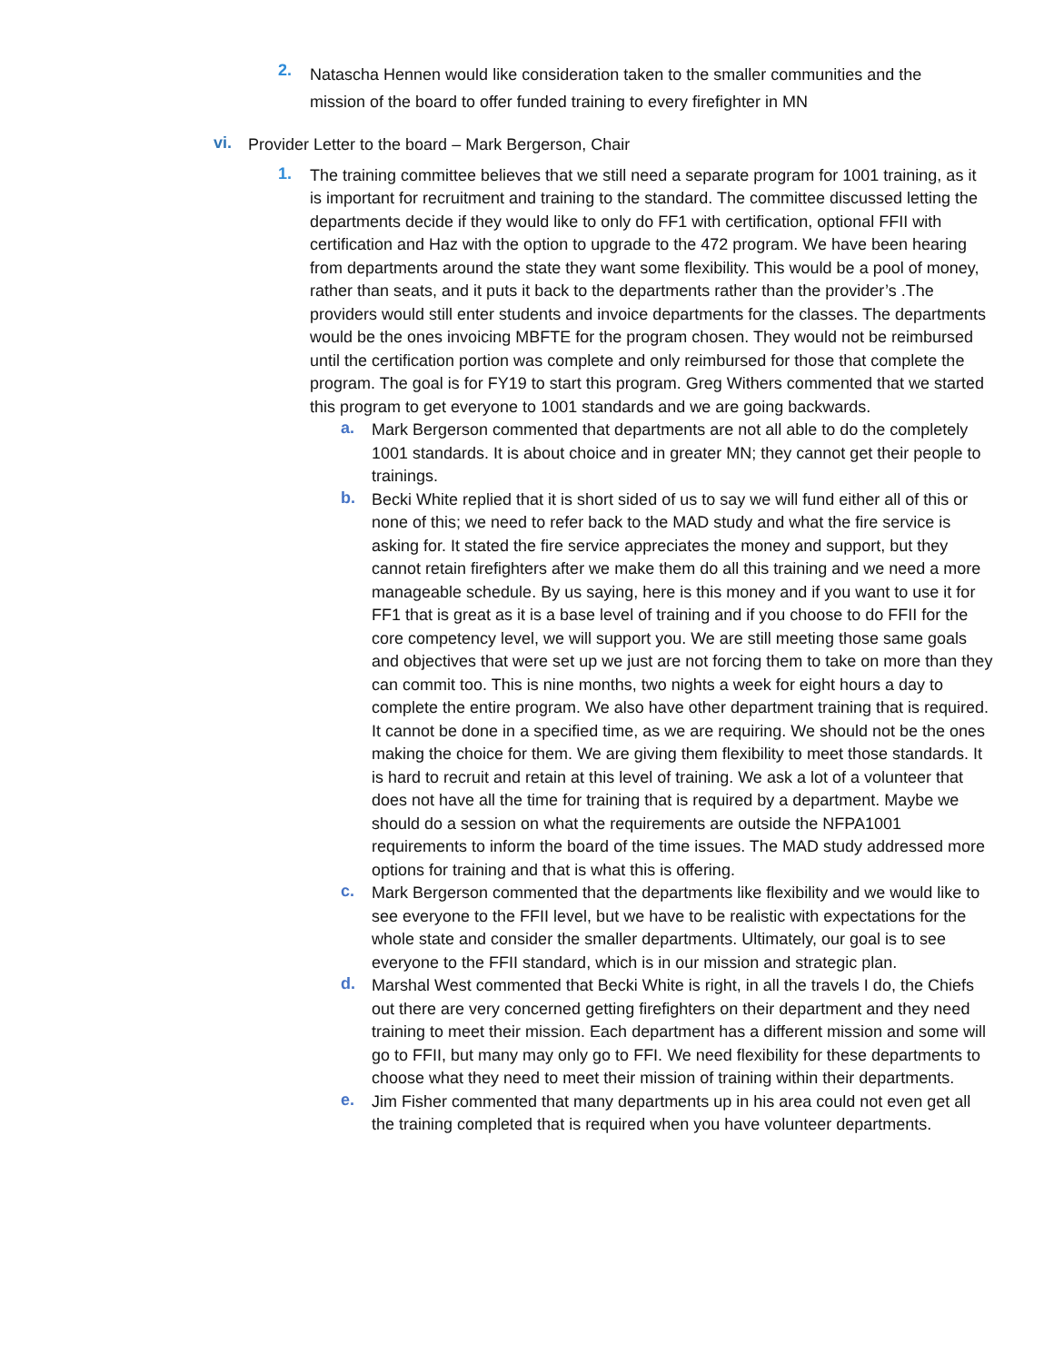2.
Natascha Hennen would like consideration taken to the smaller communities and the mission of the board to offer funded training to every firefighter in MN
vi.
Provider Letter to the board – Mark Bergerson, Chair
1.
The training committee believes that we still need a separate program for 1001 training, as it is important for recruitment and training to the standard. The committee discussed letting the departments decide if they would like to only do FF1 with certification, optional FFII with certification and Haz with the option to upgrade to the 472 program. We have been hearing from departments around the state they want some flexibility. This would be a pool of money, rather than seats, and it puts it back to the departments rather than the provider’s .The providers would still enter students and invoice departments for the classes. The departments would be the ones invoicing MBFTE for the program chosen. They would not be reimbursed until the certification portion was complete and only reimbursed for those that complete the program. The goal is for FY19 to start this program. Greg Withers commented that we started this program to get everyone to 1001 standards and we are going backwards.
a.
Mark Bergerson commented that departments are not all able to do the completely 1001 standards. It is about choice and in greater MN; they cannot get their people to trainings.
b.
Becki White replied that it is short sided of us to say we will fund either all of this or none of this; we need to refer back to the MAD study and what the fire service is asking for. It stated the fire service appreciates the money and support, but they cannot retain firefighters after we make them do all this training and we need a more manageable schedule. By us saying, here is this money and if you want to use it for FF1 that is great as it is a base level of training and if you choose to do FFII for the core competency level, we will support you. We are still meeting those same goals and objectives that were set up we just are not forcing them to take on more than they can commit too. This is nine months, two nights a week for eight hours a day to complete the entire program. We also have other department training that is required. It cannot be done in a specified time, as we are requiring. We should not be the ones making the choice for them. We are giving them flexibility to meet those standards. It is hard to recruit and retain at this level of training. We ask a lot of a volunteer that does not have all the time for training that is required by a department. Maybe we should do a session on what the requirements are outside the NFPA1001 requirements to inform the board of the time issues. The MAD study addressed more options for training and that is what this is offering.
c.
Mark Bergerson commented that the departments like flexibility and we would like to see everyone to the FFII level, but we have to be realistic with expectations for the whole state and consider the smaller departments. Ultimately, our goal is to see everyone to the FFII standard, which is in our mission and strategic plan.
d.
Marshal West commented that Becki White is right, in all the travels I do, the Chiefs out there are very concerned getting firefighters on their department and they need training to meet their mission. Each department has a different mission and some will go to FFII, but many may only go to FFI. We need flexibility for these departments to choose what they need to meet their mission of training within their departments.
e.
Jim Fisher commented that many departments up in his area could not even get all the training completed that is required when you have volunteer departments.